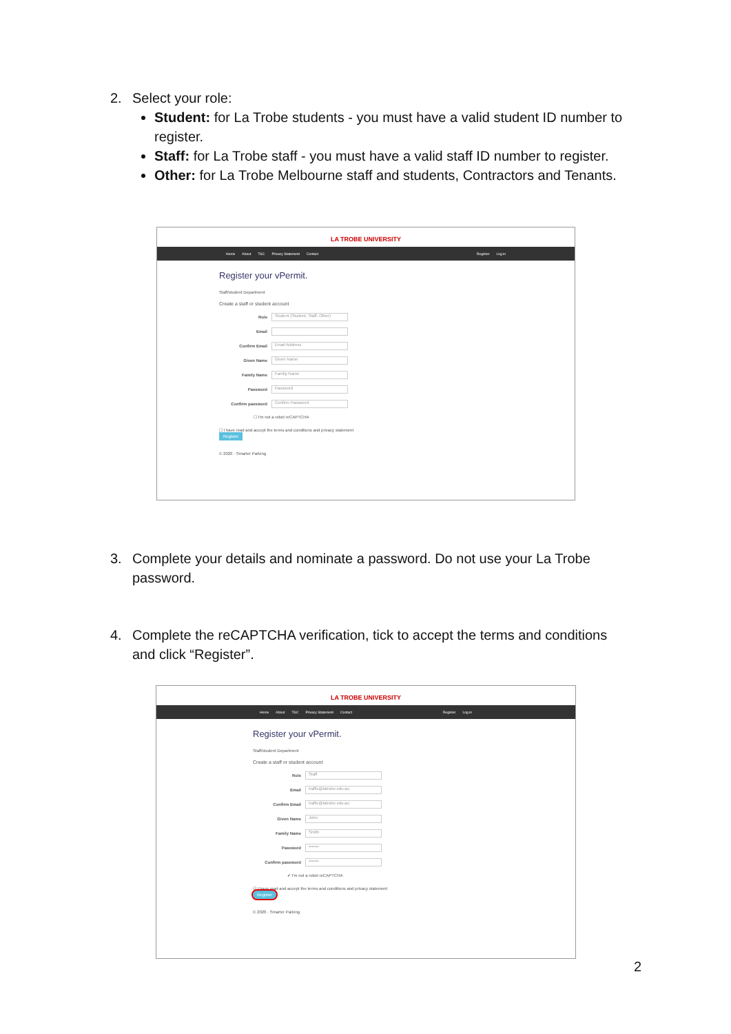2. Select your role:
Student: for La Trobe students - you must have a valid student ID number to register.
Staff: for La Trobe staff - you must have a valid staff ID number to register.
Other: for La Trobe Melbourne staff and students, Contractors and Tenants.
LA TROBE UNIVERSITY
Home About T&C Privacy Statement Contact Register Log in
Register your vPermit.
Staff/student Department
Create a staff or student account
Role Student (Student, Staff, Other)
Email
Confirm Email Email Address
Given Name Given Name
Family Name Family Name
Password Password
Confirm password Confirm Password
☐ I'm not a robot reCAPTCHA
☐ I have read and accept the terms and conditions and privacy statement
Register
© 2020 · Smarter Parking
3. Complete your details and nominate a password. Do not use your La Trobe
password.
4. Complete the reCAPTCHA verification, tick to accept the terms and conditions
and click “Register”.
LA TROBE UNIVERSITY
Home About T&C Privacy Statement Contact Register Log in
Register your vPermit.
Staff/student Department
Create a staff or student account
Role Staff
Email traffic@latrobe.edu.au
Confirm Email traffic@latrobe.edu.au
Given Name John
Family Name Smith
Password •••••••
Confirm password •••••••
✔ I'm not a robot reCAPTCHA
☑ I have read and accept the terms and conditions and privacy statement
Register
© 2020 · Smarter Parking
2